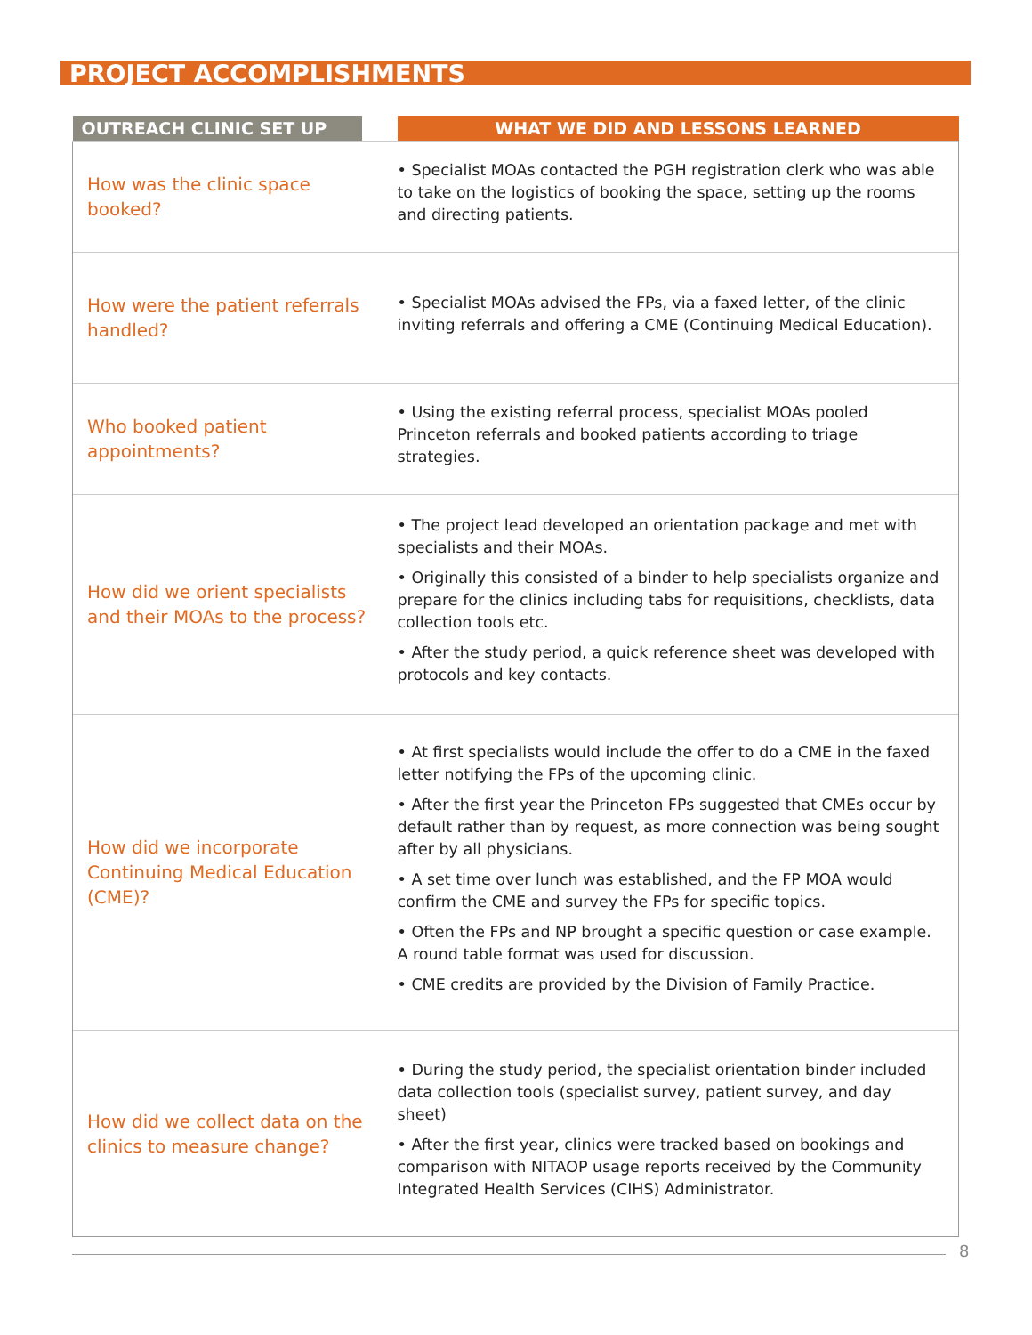PROJECT ACCOMPLISHMENTS
| OUTREACH CLINIC SET UP | | WHAT WE DID AND LESSONS LEARNED |
| --- | --- | --- |
| How was the clinic space booked? | | • Specialist MOAs contacted the PGH registration clerk who was able to take on the logistics of booking the space, setting up the rooms and directing patients. |
| How were the patient referrals handled? | | • Specialist MOAs advised the FPs, via a faxed letter, of the clinic inviting referrals and offering a CME (Continuing Medical Education). |
| Who booked patient appointments? | | • Using the existing referral process, specialist MOAs pooled Princeton referrals and booked patients according to triage strategies. |
| How did we orient specialists and their MOAs to the process? | | • The project lead developed an orientation package and met with specialists and their MOAs. • Originally this consisted of a binder to help specialists organize and prepare for the clinics including tabs for requisitions, checklists, data collection tools etc. • After the study period, a quick reference sheet was developed with protocols and key contacts. |
| How did we incorporate Continuing Medical Education (CME)? | | • At first specialists would include the offer to do a CME in the faxed letter notifying the FPs of the upcoming clinic. • After the first year the Princeton FPs suggested that CMEs occur by default rather than by request, as more connection was being sought after by all physicians. • A set time over lunch was established, and the FP MOA would confirm the CME and survey the FPs for specific topics. • Often the FPs and NP brought a specific question or case example. A round table format was used for discussion. • CME credits are provided by the Division of Family Practice. |
| How did we collect data on the clinics to measure change? | | • During the study period, the specialist orientation binder included data collection tools (specialist survey, patient survey, and day sheet) • After the first year, clinics were tracked based on bookings and comparison with NITAOP usage reports received by the Community Integrated Health Services (CIHS) Administrator. |
8